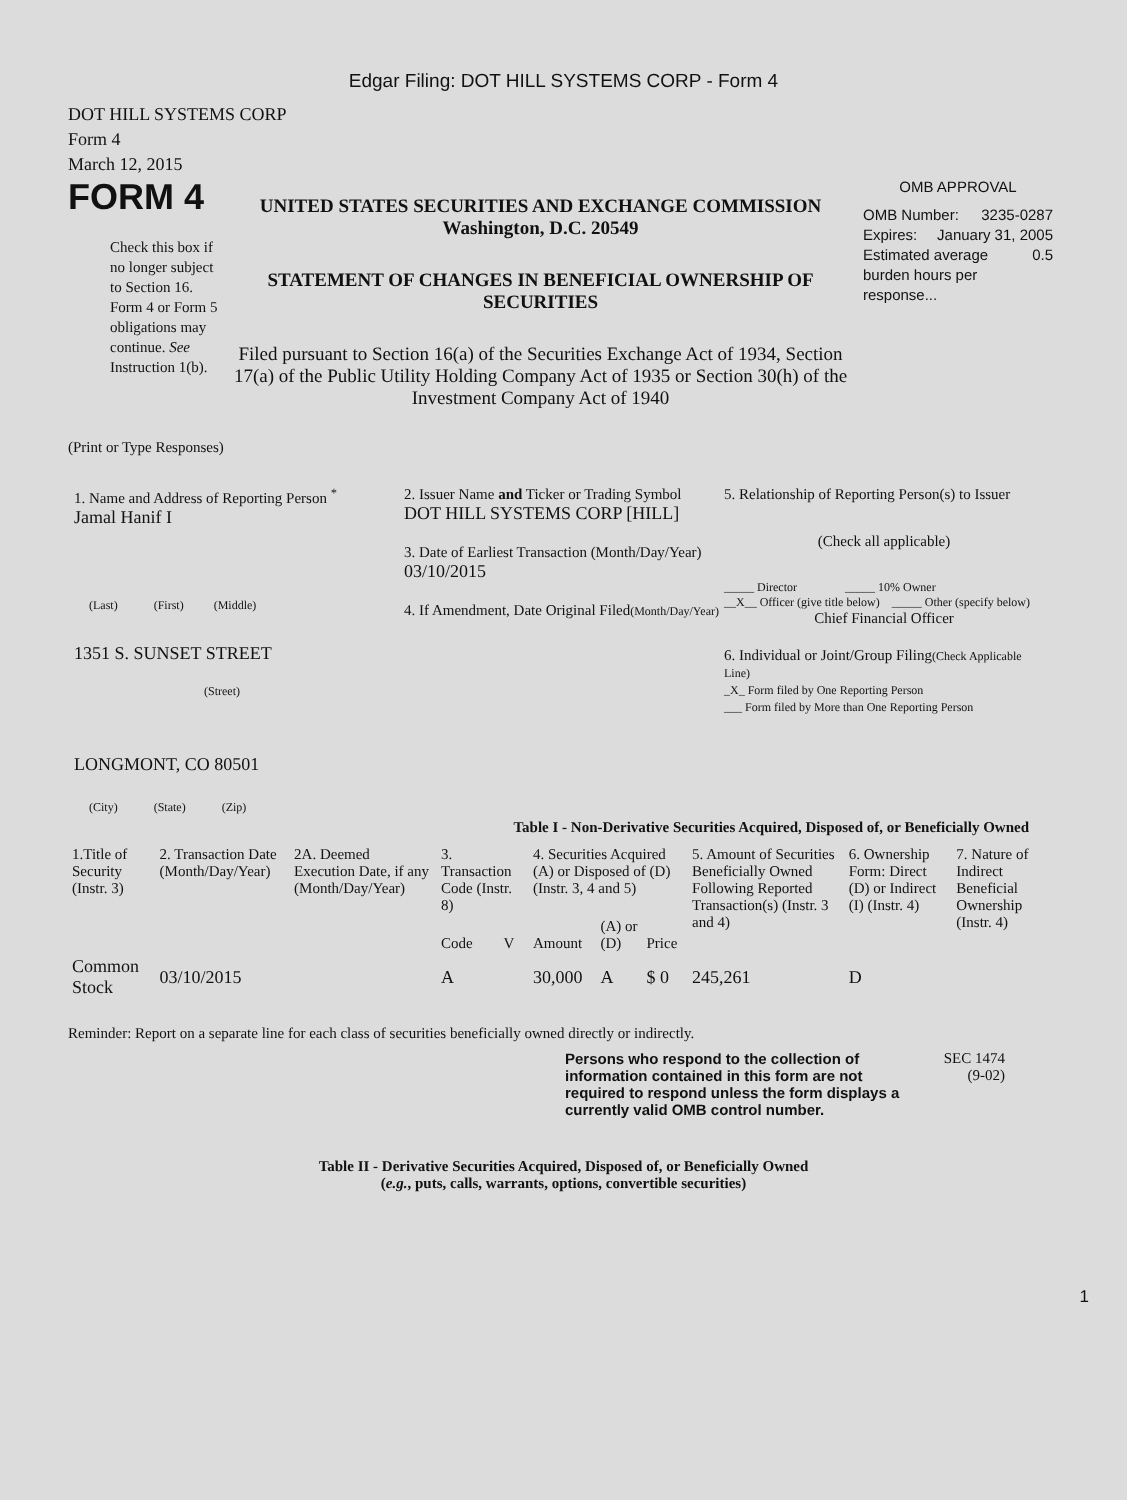Edgar Filing: DOT HILL SYSTEMS CORP - Form 4
DOT HILL SYSTEMS CORP
Form 4
March 12, 2015
FORM 4
Check this box if no longer subject to Section 16. Form 4 or Form 5 obligations may continue. See Instruction 1(b).
UNITED STATES SECURITIES AND EXCHANGE COMMISSION
Washington, D.C. 20549
STATEMENT OF CHANGES IN BENEFICIAL OWNERSHIP OF SECURITIES
Filed pursuant to Section 16(a) of the Securities Exchange Act of 1934, Section 17(a) of the Public Utility Holding Company Act of 1935 or Section 30(h) of the Investment Company Act of 1940
OMB APPROVAL
OMB Number: 3235-0287
Expires: January 31, 2005
Estimated average burden hours per response... 0.5
(Print or Type Responses)
1. Name and Address of Reporting Person <sup>*</sup>
Jamal Hanif I
(Last) (First) (Middle)
1351 S. SUNSET STREET
(Street)
LONGMONT, CO 80501
(City) (State) (Zip)
2. Issuer Name and Ticker or Trading Symbol
DOT HILL SYSTEMS CORP [HILL]
3. Date of Earliest Transaction (Month/Day/Year)
03/10/2015
4. If Amendment, Date Original Filed(Month/Day/Year)
5. Relationship of Reporting Person(s) to Issuer
(Check all applicable)
_____ Director _____ 10% Owner
__X__ Officer (give title below) _____ Other (specify below)
Chief Financial Officer
6. Individual or Joint/Group Filing(Check Applicable Line)
_X_ Form filed by One Reporting Person
___ Form filed by More than One Reporting Person
Table I - Non-Derivative Securities Acquired, Disposed of, or Beneficially Owned
| 1.Title of Security (Instr. 3) | 2. Transaction Date (Month/Day/Year) | 2A. Deemed Execution Date, if any (Month/Day/Year) | 3. Transaction Code (Instr. 8) | | 4. Securities Acquired (A) or Disposed of (D) (Instr. 3, 4 and 5) | | | 5. Amount of Securities Beneficially Owned Following Reported Transaction(s) (Instr. 3 and 4) | 6. Ownership Form: Direct (D) or Indirect (I) (Instr. 4) | 7. Nature of Indirect Beneficial Ownership (Instr. 4) |
| --- | --- | --- | --- | --- | --- | --- | --- | --- | --- | --- |
| | | | Code | V | Amount | (A) or (D) | Price | | | |
| Common Stock | 03/10/2015 | | A | | 30,000 | A | $ 0 | 245,261 | D | |
Reminder: Report on a separate line for each class of securities beneficially owned directly or indirectly.
Persons who respond to the collection of information contained in this form are not required to respond unless the form displays a currently valid OMB control number.
SEC 1474
(9-02)
Table II - Derivative Securities Acquired, Disposed of, or Beneficially Owned
(e.g., puts, calls, warrants, options, convertible securities)
1